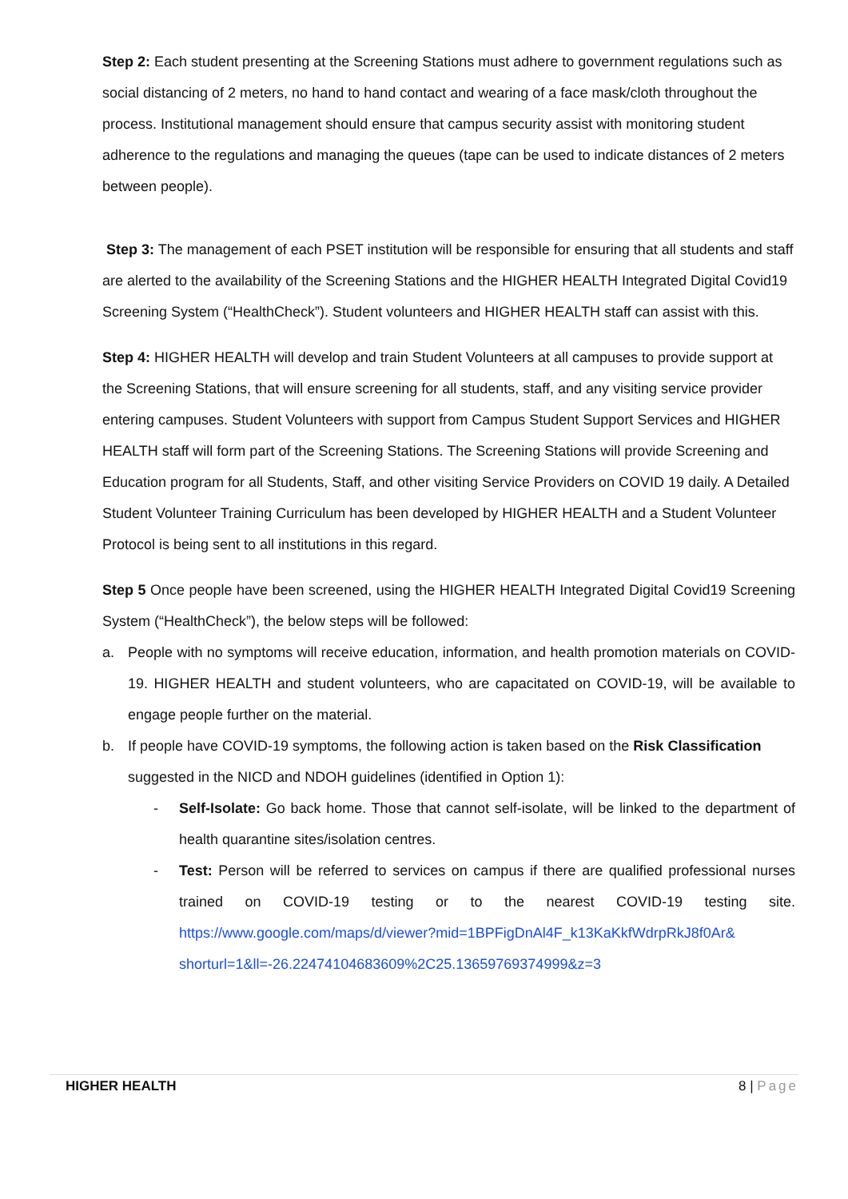Step 2: Each student presenting at the Screening Stations must adhere to government regulations such as social distancing of 2 meters, no hand to hand contact and wearing of a face mask/cloth throughout the process. Institutional management should ensure that campus security assist with monitoring student adherence to the regulations and managing the queues (tape can be used to indicate distances of 2 meters between people).
Step 3: The management of each PSET institution will be responsible for ensuring that all students and staff are alerted to the availability of the Screening Stations and the HIGHER HEALTH Integrated Digital Covid19 Screening System (“HealthCheck”). Student volunteers and HIGHER HEALTH staff can assist with this.
Step 4: HIGHER HEALTH will develop and train Student Volunteers at all campuses to provide support at the Screening Stations, that will ensure screening for all students, staff, and any visiting service provider entering campuses. Student Volunteers with support from Campus Student Support Services and HIGHER HEALTH staff will form part of the Screening Stations. The Screening Stations will provide Screening and Education program for all Students, Staff, and other visiting Service Providers on COVID 19 daily. A Detailed Student Volunteer Training Curriculum has been developed by HIGHER HEALTH and a Student Volunteer Protocol is being sent to all institutions in this regard.
Step 5 Once people have been screened, using the HIGHER HEALTH Integrated Digital Covid19 Screening System (“HealthCheck”), the below steps will be followed:
a. People with no symptoms will receive education, information, and health promotion materials on COVID-19. HIGHER HEALTH and student volunteers, who are capacitated on COVID-19, will be available to engage people further on the material.
b. If people have COVID-19 symptoms, the following action is taken based on the Risk Classification suggested in the NICD and NDOH guidelines (identified in Option 1):
- Self-Isolate: Go back home. Those that cannot self-isolate, will be linked to the department of health quarantine sites/isolation centres.
- Test: Person will be referred to services on campus if there are qualified professional nurses trained on COVID-19 testing or to the nearest COVID-19 testing site. https://www.google.com/maps/d/viewer?mid=1BPFigDnAl4F_k13KaKkfWdrpRkJ8f0Ar& shorturl=1&ll=-26.22474104683609%2C25.13659769374999&z=3
HIGHER HEALTH 8 | Page